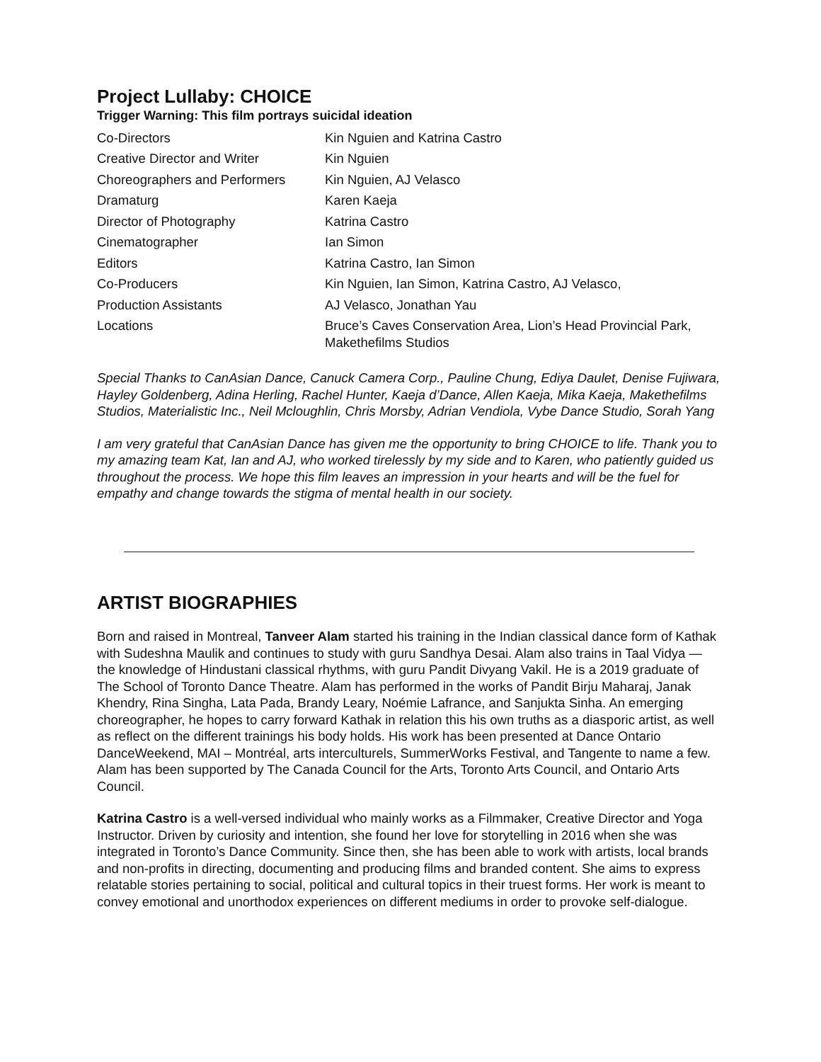Project Lullaby: CHOICE
Trigger Warning: This film portrays suicidal ideation
| Co-Directors | Kin Nguien and Katrina Castro |
| Creative Director and Writer | Kin Nguien |
| Choreographers and Performers | Kin Nguien, AJ Velasco |
| Dramaturg | Karen Kaeja |
| Director of Photography | Katrina Castro |
| Cinematographer | Ian Simon |
| Editors | Katrina Castro, Ian Simon |
| Co-Producers | Kin Nguien, Ian Simon, Katrina Castro, AJ Velasco, |
| Production Assistants | AJ Velasco, Jonathan Yau |
| Locations | Bruce’s Caves Conservation Area, Lion’s Head Provincial Park, Makethefilms Studios |
Special Thanks to CanAsian Dance, Canuck Camera Corp., Pauline Chung, Ediya Daulet, Denise Fujiwara, Hayley Goldenberg, Adina Herling, Rachel Hunter, Kaeja d’Dance, Allen Kaeja, Mika Kaeja, Makethefilms Studios, Materialistic Inc., Neil Mcloughlin, Chris Morsby, Adrian Vendiola, Vybe Dance Studio, Sorah Yang
I am very grateful that CanAsian Dance has given me the opportunity to bring CHOICE to life. Thank you to my amazing team Kat, Ian and AJ, who worked tirelessly by my side and to Karen, who patiently guided us throughout the process. We hope this film leaves an impression in your hearts and will be the fuel for empathy and change towards the stigma of mental health in our society.
ARTIST BIOGRAPHIES
Born and raised in Montreal, Tanveer Alam started his training in the Indian classical dance form of Kathak with Sudeshna Maulik and continues to study with guru Sandhya Desai. Alam also trains in Taal Vidya — the knowledge of Hindustani classical rhythms, with guru Pandit Divyang Vakil. He is a 2019 graduate of The School of Toronto Dance Theatre. Alam has performed in the works of Pandit Birju Maharaj, Janak Khendry, Rina Singha, Lata Pada, Brandy Leary, Noémie Lafrance, and Sanjukta Sinha. An emerging choreographer, he hopes to carry forward Kathak in relation this his own truths as a diasporic artist, as well as reflect on the different trainings his body holds. His work has been presented at Dance Ontario DanceWeekend, MAI – Montréal, arts interculturels, SummerWorks Festival, and Tangente to name a few. Alam has been supported by The Canada Council for the Arts, Toronto Arts Council, and Ontario Arts Council.
Katrina Castro is a well-versed individual who mainly works as a Filmmaker, Creative Director and Yoga Instructor. Driven by curiosity and intention, she found her love for storytelling in 2016 when she was integrated in Toronto’s Dance Community. Since then, she has been able to work with artists, local brands and non-profits in directing, documenting and producing films and branded content. She aims to express relatable stories pertaining to social, political and cultural topics in their truest forms. Her work is meant to convey emotional and unorthodox experiences on different mediums in order to provoke self-dialogue.